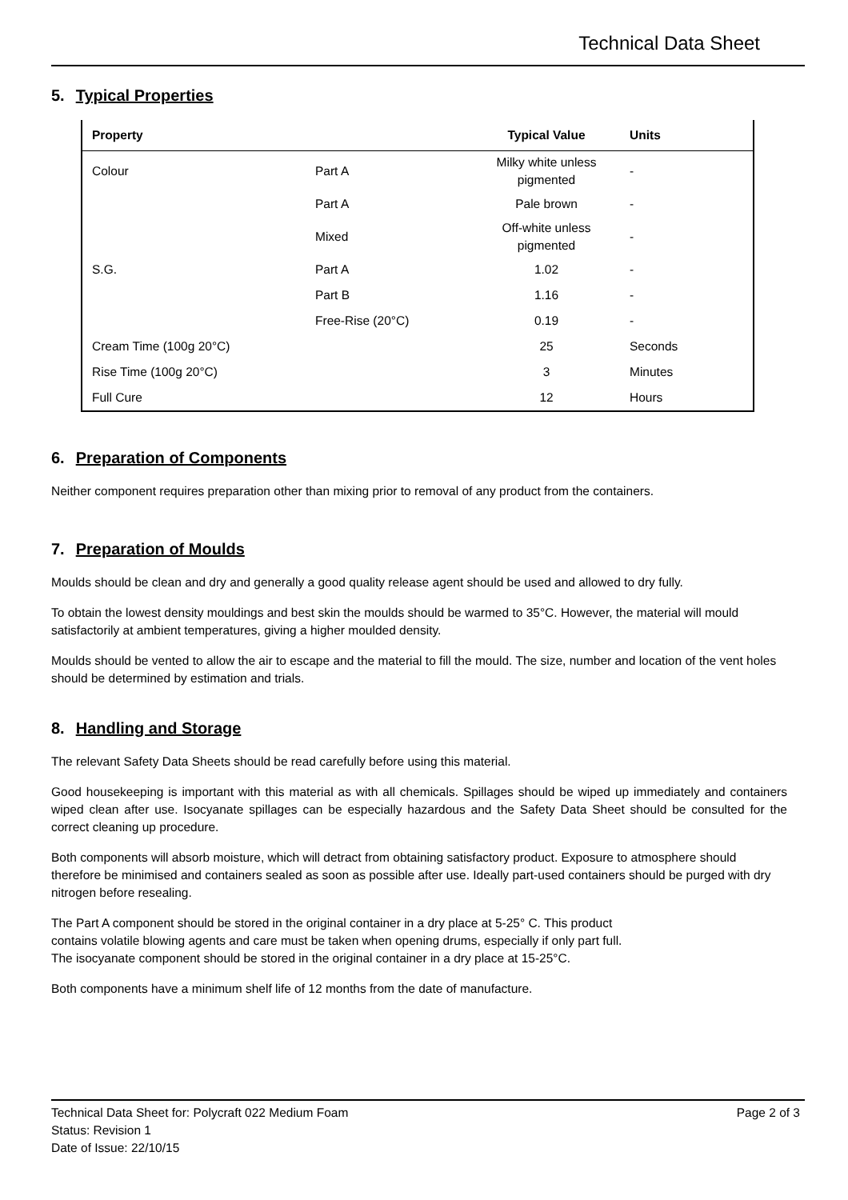Technical Data Sheet
5. Typical Properties
| Property | | Typical Value | Units |
| --- | --- | --- | --- |
| Colour | Part A | Milky white unless pigmented | - |
| | Part A | Pale brown | - |
| | Mixed | Off-white unless pigmented | - |
| S.G. | Part A | 1.02 | - |
| | Part B | 1.16 | - |
| | Free-Rise (20°C) | 0.19 | - |
| Cream Time (100g 20°C) | | 25 | Seconds |
| Rise Time (100g 20°C) | | 3 | Minutes |
| Full Cure | | 12 | Hours |
6. Preparation of Components
Neither component requires preparation other than mixing prior to removal of any product from the containers.
7. Preparation of Moulds
Moulds should be clean and dry and generally a good quality release agent should be used and allowed to dry fully.
To obtain the lowest density mouldings and best skin the moulds should be warmed to 35°C. However, the material will mould satisfactorily at ambient temperatures, giving a higher moulded density.
Moulds should be vented to allow the air to escape and the material to fill the mould. The size, number and location of the vent holes should be determined by estimation and trials.
8. Handling and Storage
The relevant Safety Data Sheets should be read carefully before using this material.
Good housekeeping is important with this material as with all chemicals. Spillages should be wiped up immediately and containers wiped clean after use. Isocyanate spillages can be especially hazardous and the Safety Data Sheet should be consulted for the correct cleaning up procedure.
Both components will absorb moisture, which will detract from obtaining satisfactory product. Exposure to atmosphere should therefore be minimised and containers sealed as soon as possible after use. Ideally part-used containers should be purged with dry nitrogen before resealing.
The Part A component should be stored in the original container in a dry place at 5-25° C. This product
contains volatile blowing agents and care must be taken when opening drums, especially if only part full.
The isocyanate component should be stored in the original container in a dry place at 15-25°C.
Both components have a minimum shelf life of 12 months from the date of manufacture.
Page 2 of 3 Technical Data Sheet for: Polycraft 022 Medium Foam
Status: Revision 1
Date of Issue: 22/10/15